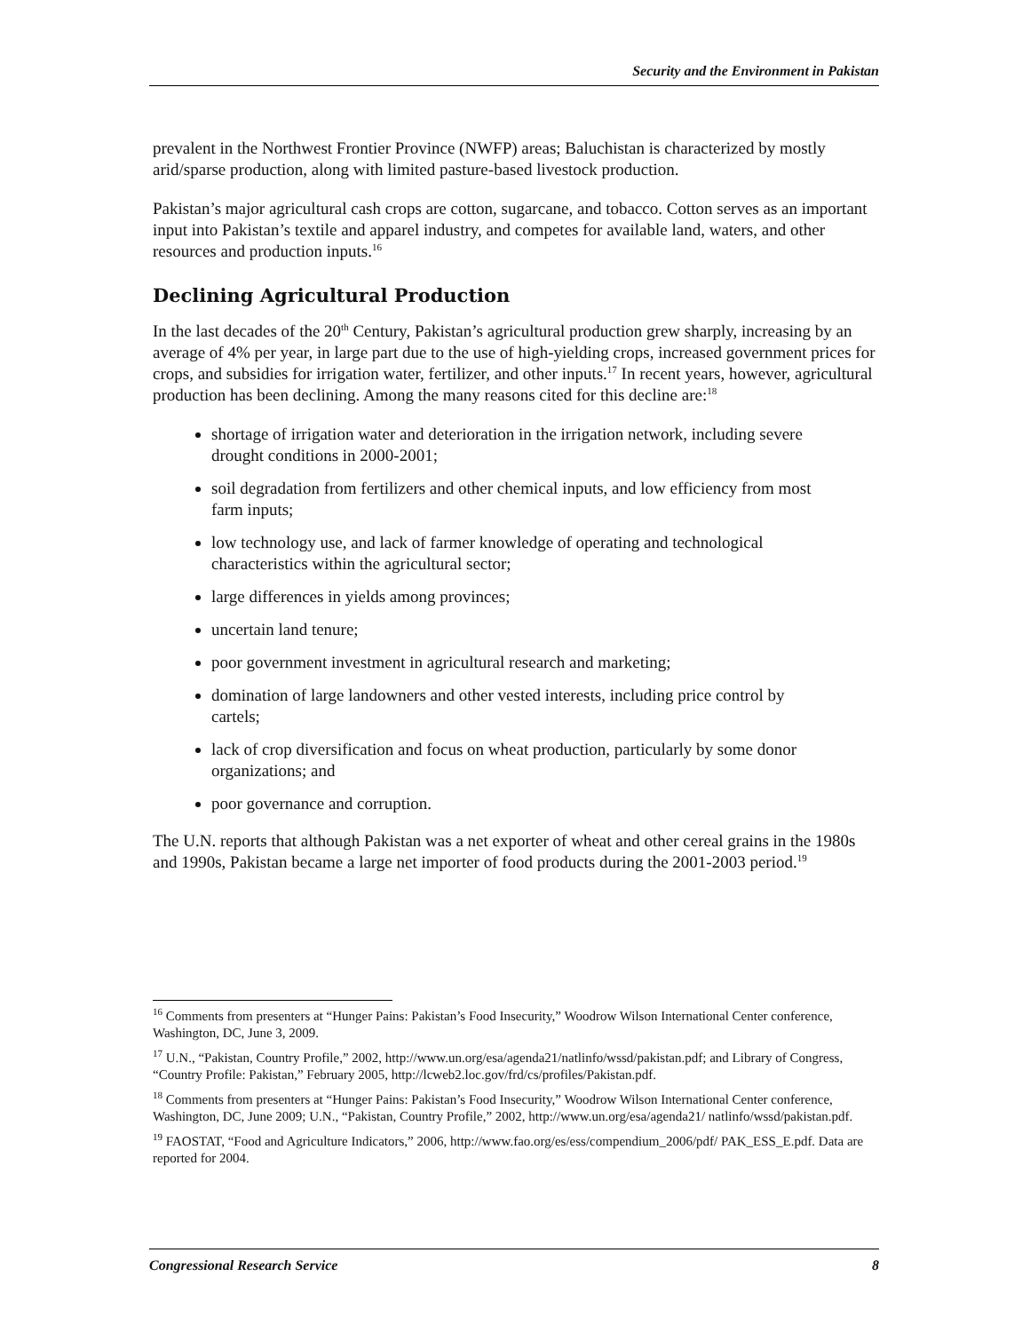Security and the Environment in Pakistan
prevalent in the Northwest Frontier Province (NWFP) areas; Baluchistan is characterized by mostly arid/sparse production, along with limited pasture-based livestock production.
Pakistan’s major agricultural cash crops are cotton, sugarcane, and tobacco. Cotton serves as an important input into Pakistan’s textile and apparel industry, and competes for available land, waters, and other resources and production inputs.<sup>16</sup>
Declining Agricultural Production
In the last decades of the 20<sup>th</sup> Century, Pakistan’s agricultural production grew sharply, increasing by an average of 4% per year, in large part due to the use of high-yielding crops, increased government prices for crops, and subsidies for irrigation water, fertilizer, and other inputs.<sup>17</sup> In recent years, however, agricultural production has been declining. Among the many reasons cited for this decline are:<sup>18</sup>
shortage of irrigation water and deterioration in the irrigation network, including severe drought conditions in 2000-2001;
soil degradation from fertilizers and other chemical inputs, and low efficiency from most farm inputs;
low technology use, and lack of farmer knowledge of operating and technological characteristics within the agricultural sector;
large differences in yields among provinces;
uncertain land tenure;
poor government investment in agricultural research and marketing;
domination of large landowners and other vested interests, including price control by cartels;
lack of crop diversification and focus on wheat production, particularly by some donor organizations; and
poor governance and corruption.
The U.N. reports that although Pakistan was a net exporter of wheat and other cereal grains in the 1980s and 1990s, Pakistan became a large net importer of food products during the 2001-2003 period.<sup>19</sup>
<sup>16</sup> Comments from presenters at “Hunger Pains: Pakistan’s Food Insecurity,” Woodrow Wilson International Center conference, Washington, DC, June 3, 2009.
<sup>17</sup> U.N., “Pakistan, Country Profile,” 2002, http://www.un.org/esa/agenda21/natlinfo/wssd/pakistan.pdf; and Library of Congress, “Country Profile: Pakistan,” February 2005, http://lcweb2.loc.gov/frd/cs/profiles/Pakistan.pdf.
<sup>18</sup> Comments from presenters at “Hunger Pains: Pakistan’s Food Insecurity,” Woodrow Wilson International Center conference, Washington, DC, June 2009; U.N., “Pakistan, Country Profile,” 2002, http://www.un.org/esa/agenda21/ natlinfo/wssd/pakistan.pdf.
<sup>19</sup> FAOSTAT, “Food and Agriculture Indicators,” 2006, http://www.fao.org/es/ess/compendium_2006/pdf/ PAK_ESS_E.pdf. Data are reported for 2004.
Congressional Research Service 8